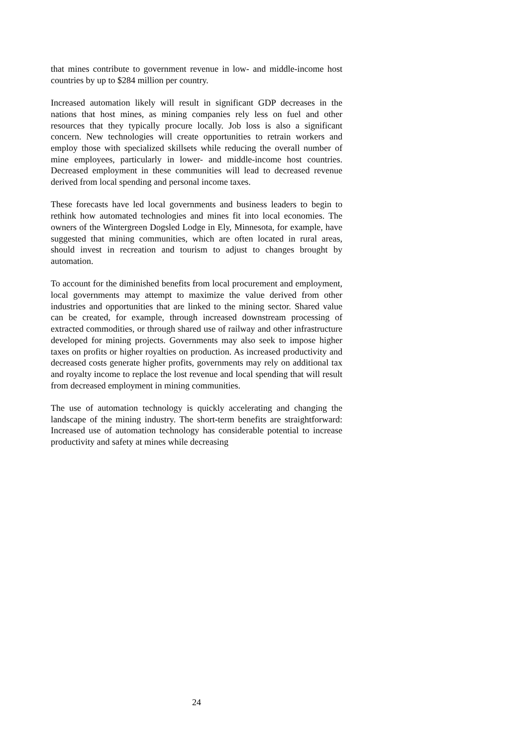that mines contribute to government revenue in low- and middle-income host countries by up to $284 million per country.
Increased automation likely will result in significant GDP decreases in the nations that host mines, as mining companies rely less on fuel and other resources that they typically procure locally. Job loss is also a significant concern. New technologies will create opportunities to retrain workers and employ those with specialized skillsets while reducing the overall number of mine employees, particularly in lower- and middle-income host countries. Decreased employment in these communities will lead to decreased revenue derived from local spending and personal income taxes.
These forecasts have led local governments and business leaders to begin to rethink how automated technologies and mines fit into local economies. The owners of the Wintergreen Dogsled Lodge in Ely, Minnesota, for example, have suggested that mining communities, which are often located in rural areas, should invest in recreation and tourism to adjust to changes brought by automation.
To account for the diminished benefits from local procurement and employment, local governments may attempt to maximize the value derived from other industries and opportunities that are linked to the mining sector. Shared value can be created, for example, through increased downstream processing of extracted commodities, or through shared use of railway and other infrastructure developed for mining projects. Governments may also seek to impose higher taxes on profits or higher royalties on production. As increased productivity and decreased costs generate higher profits, governments may rely on additional tax and royalty income to replace the lost revenue and local spending that will result from decreased employment in mining communities.
The use of automation technology is quickly accelerating and changing the landscape of the mining industry. The short-term benefits are straightforward: Increased use of automation technology has considerable potential to increase productivity and safety at mines while decreasing
24